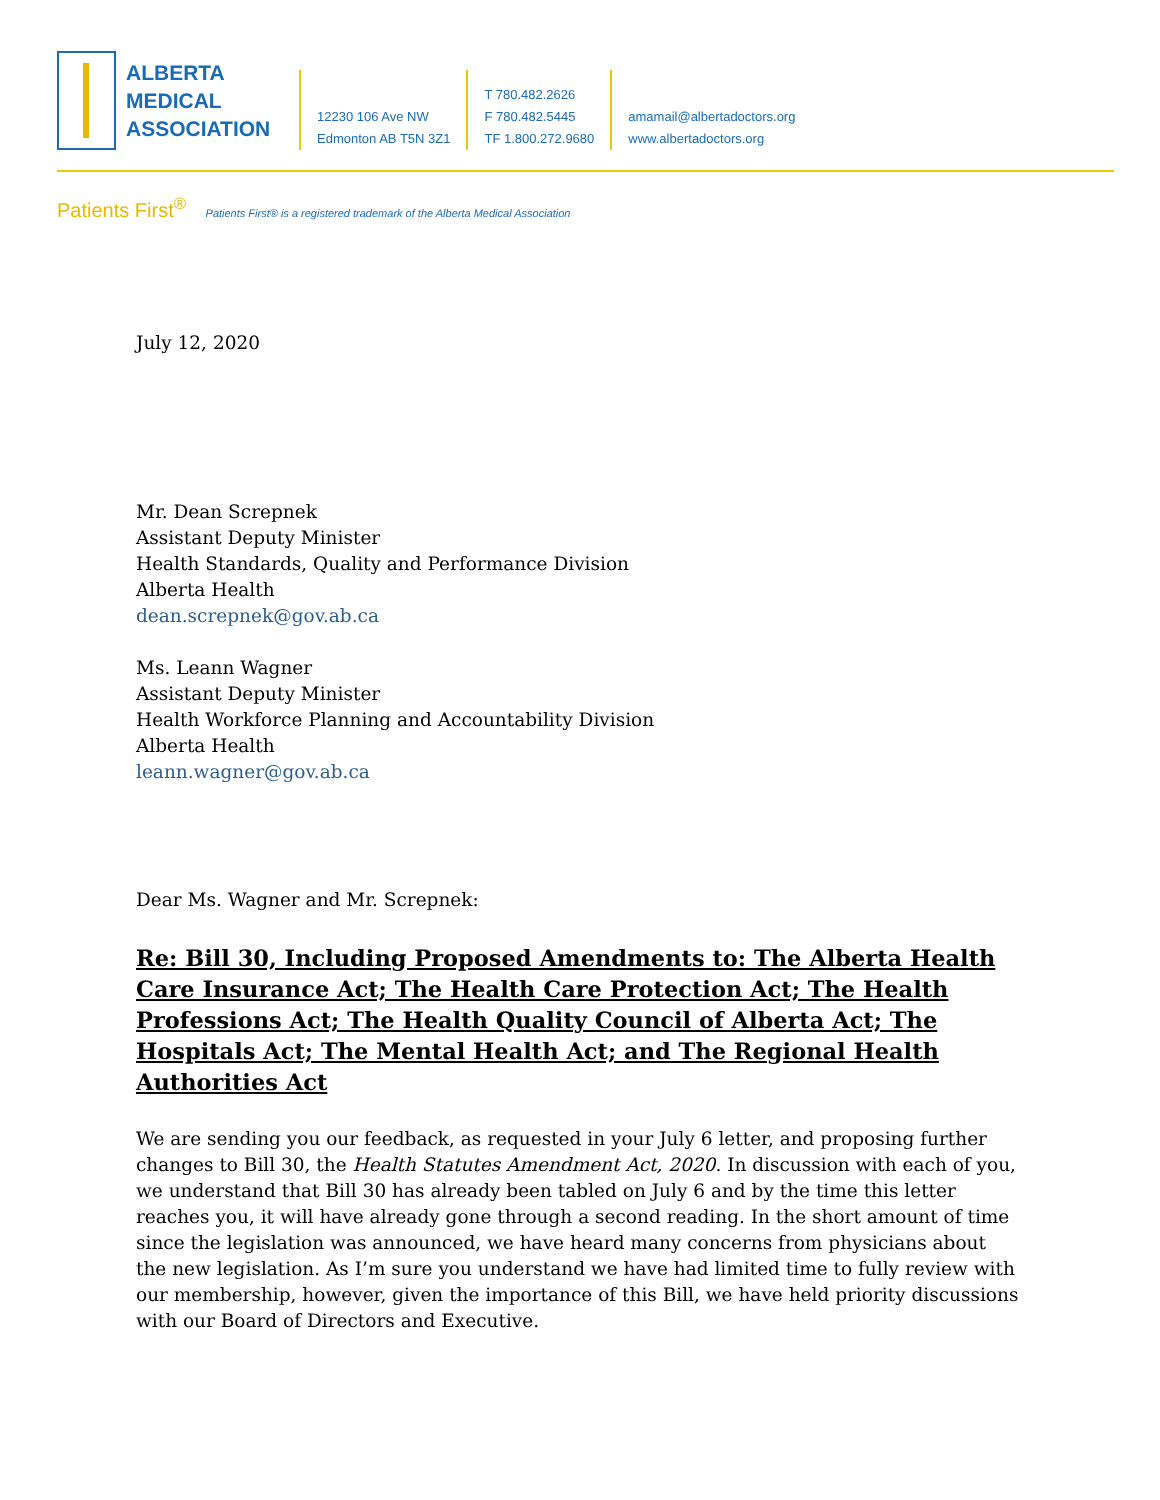ALBERTA
MEDICAL
ASSOCIATION
12230 106 Ave NW
Edmonton AB T5N 3Z1
T 780.482.2626
F 780.482.5445
TF 1.800.272.9680
amamail@albertadoctors.org
www.albertadoctors.org
Patients First<sup>®</sup> Patients First® is a registered trademark of the Alberta Medical Association
July 12, 2020
Mr. Dean Screpnek
Assistant Deputy Minister
Health Standards, Quality and Performance Division
Alberta Health
dean.screpnek@gov.ab.ca
Ms. Leann Wagner
Assistant Deputy Minister
Health Workforce Planning and Accountability Division
Alberta Health
leann.wagner@gov.ab.ca
Dear Ms. Wagner and Mr. Screpnek:
Re: Bill 30, Including Proposed Amendments to: The Alberta Health Care Insurance Act; The Health Care Protection Act; The Health Professions Act; The Health Quality Council of Alberta Act; The Hospitals Act; The Mental Health Act; and The Regional Health Authorities Act
We are sending you our feedback, as requested in your July 6 letter, and proposing further changes to Bill 30, the Health Statutes Amendment Act, 2020. In discussion with each of you, we understand that Bill 30 has already been tabled on July 6 and by the time this letter reaches you, it will have already gone through a second reading. In the short amount of time since the legislation was announced, we have heard many concerns from physicians about the new legislation. As I’m sure you understand we have had limited time to fully review with our membership, however, given the importance of this Bill, we have held priority discussions with our Board of Directors and Executive.